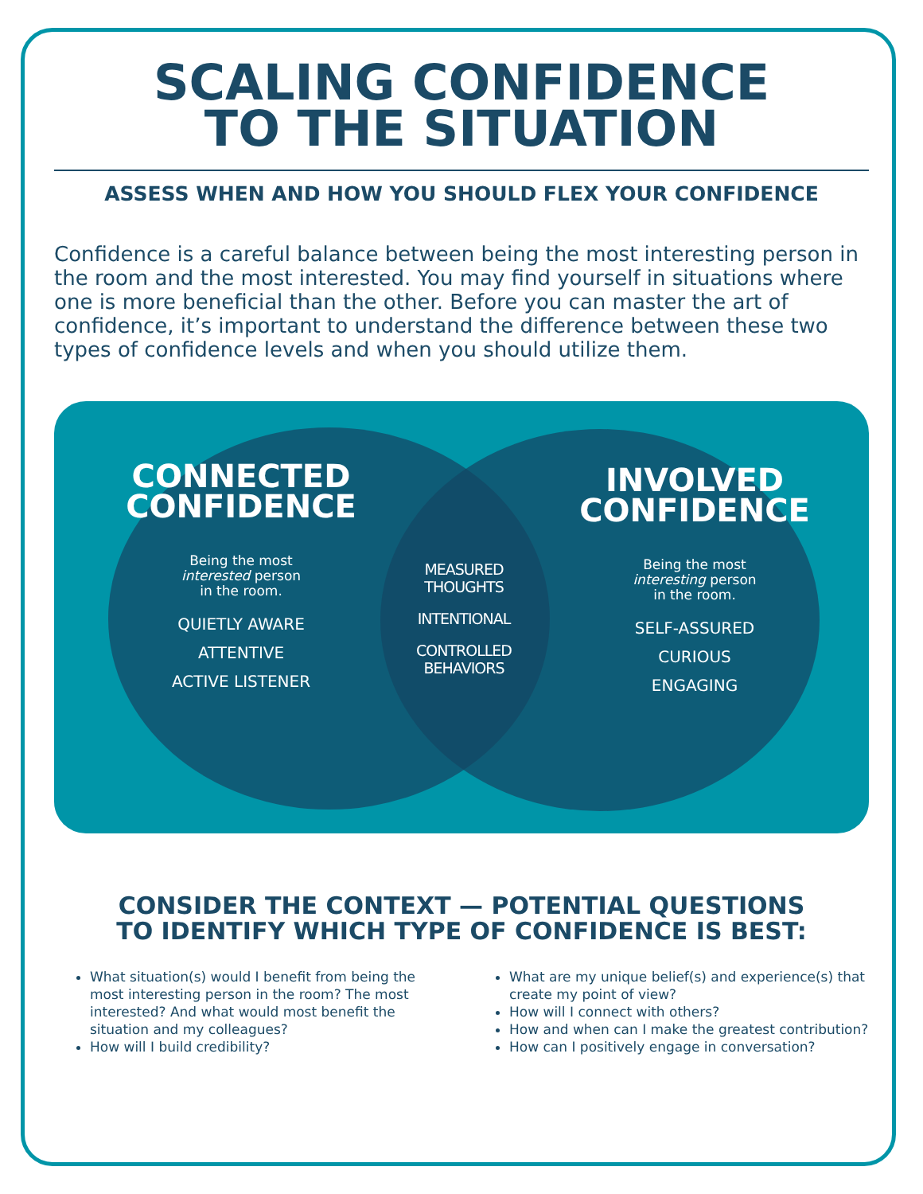SCALING CONFIDENCE
TO THE SITUATION
ASSESS WHEN AND HOW YOU SHOULD FLEX YOUR CONFIDENCE
Confidence is a careful balance between being the most interesting person in the room and the most interested. You may find yourself in situations where one is more beneficial than the other. Before you can master the art of confidence, it’s important to understand the difference between these two types of confidence levels and when you should utilize them.
CONNECTED
CONFIDENCE
Being the most
interested person
in the room.
QUIETLY AWARE
ATTENTIVE
ACTIVE LISTENER
MEASURED
THOUGHTS
INTENTIONAL
CONTROLLED
BEHAVIORS
INVOLVED
CONFIDENCE
Being the most
interesting person
in the room.
SELF-ASSURED
CURIOUS
ENGAGING
CONSIDER THE CONTEXT — POTENTIAL QUESTIONS
TO IDENTIFY WHICH TYPE OF CONFIDENCE IS BEST:
What situation(s) would I benefit from being the most interesting person in the room? The most interested? And what would most benefit the situation and my colleagues?
How will I build credibility?
What are my unique belief(s) and experience(s) that create my point of view?
How will I connect with others?
How and when can I make the greatest contribution?
How can I positively engage in conversation?